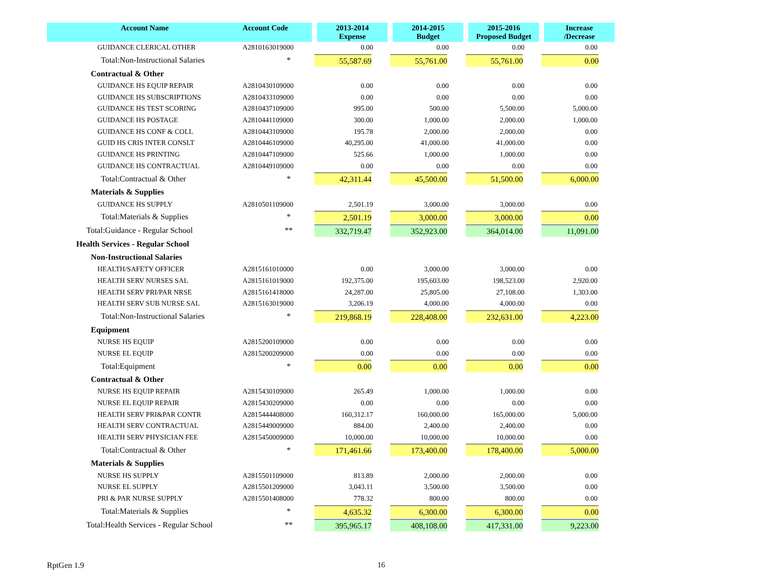| Account Name | Account Code | 2013-2014 Expense | 2014-2015 Budget | 2015-2016 Proposed Budget | Increase /Decrease |
| --- | --- | --- | --- | --- | --- |
| GUIDANCE CLERICAL OTHER | A2810163019000 | 0.00 | 0.00 | 0.00 | 0.00 |
| Total:Non-Instructional Salaries | * | 55,587.69 | 55,761.00 | 55,761.00 | 0.00 |
| Contractual & Other | | | | | |
| GUIDANCE HS EQUIP REPAIR | A2810430109000 | 0.00 | 0.00 | 0.00 | 0.00 |
| GUIDANCE HS SUBSCRIPTIONS | A2810433109000 | 0.00 | 0.00 | 0.00 | 0.00 |
| GUIDANCE HS TEST SCORING | A2810437109000 | 995.00 | 500.00 | 5,500.00 | 5,000.00 |
| GUIDANCE HS POSTAGE | A2810441109000 | 300.00 | 1,000.00 | 2,000.00 | 1,000.00 |
| GUIDANCE HS CONF & COLL | A2810443109000 | 195.78 | 2,000.00 | 2,000.00 | 0.00 |
| GUID HS CRIS INTER CONSLT | A2810446109000 | 40,295.00 | 41,000.00 | 41,000.00 | 0.00 |
| GUIDANCE HS PRINTING | A2810447109000 | 525.66 | 1,000.00 | 1,000.00 | 0.00 |
| GUIDANCE HS CONTRACTUAL | A2810449109000 | 0.00 | 0.00 | 0.00 | 0.00 |
| Total:Contractual & Other | * | 42,311.44 | 45,500.00 | 51,500.00 | 6,000.00 |
| Materials & Supplies | | | | | |
| GUIDANCE HS SUPPLY | A2810501109000 | 2,501.19 | 3,000.00 | 3,000.00 | 0.00 |
| Total:Materials & Supplies | * | 2,501.19 | 3,000.00 | 3,000.00 | 0.00 |
| Total:Guidance - Regular School | ** | 332,719.47 | 352,923.00 | 364,014.00 | 11,091.00 |
| Health Services - Regular School | | | | | |
| Non-Instructional Salaries | | | | | |
| HEALTH/SAFETY OFFICER | A2815161010000 | 0.00 | 3,000.00 | 3,000.00 | 0.00 |
| HEALTH SERV NURSES SAL | A2815161019000 | 192,375.00 | 195,603.00 | 198,523.00 | 2,920.00 |
| HEALTH SERV PRI/PAR NRSE | A2815161418000 | 24,287.00 | 25,805.00 | 27,108.00 | 1,303.00 |
| HEALTH SERV SUB NURSE SAL | A2815163019000 | 3,206.19 | 4,000.00 | 4,000.00 | 0.00 |
| Total:Non-Instructional Salaries | * | 219,868.19 | 228,408.00 | 232,631.00 | 4,223.00 |
| Equipment | | | | | |
| NURSE HS EQUIP | A2815200109000 | 0.00 | 0.00 | 0.00 | 0.00 |
| NURSE EL EQUIP | A2815200209000 | 0.00 | 0.00 | 0.00 | 0.00 |
| Total:Equipment | * | 0.00 | 0.00 | 0.00 | 0.00 |
| Contractual & Other | | | | | |
| NURSE HS EQUIP REPAIR | A2815430109000 | 265.49 | 1,000.00 | 1,000.00 | 0.00 |
| NURSE EL EQUIP REPAIR | A2815430209000 | 0.00 | 0.00 | 0.00 | 0.00 |
| HEALTH SERV PRI&PAR CONTR | A2815444408000 | 160,312.17 | 160,000.00 | 165,000.00 | 5,000.00 |
| HEALTH SERV CONTRACTUAL | A2815449009000 | 884.00 | 2,400.00 | 2,400.00 | 0.00 |
| HEALTH SERV PHYSICIAN FEE | A2815450009000 | 10,000.00 | 10,000.00 | 10,000.00 | 0.00 |
| Total:Contractual & Other | * | 171,461.66 | 173,400.00 | 178,400.00 | 5,000.00 |
| Materials & Supplies | | | | | |
| NURSE HS SUPPLY | A2815501109000 | 813.89 | 2,000.00 | 2,000.00 | 0.00 |
| NURSE EL SUPPLY | A2815501209000 | 3,043.11 | 3,500.00 | 3,500.00 | 0.00 |
| PRI & PAR NURSE SUPPLY | A2815501408000 | 778.32 | 800.00 | 800.00 | 0.00 |
| Total:Materials & Supplies | * | 4,635.32 | 6,300.00 | 6,300.00 | 0.00 |
| Total:Health Services - Regular School | ** | 395,965.17 | 408,108.00 | 417,331.00 | 9,223.00 |
RptGen 1.9 16